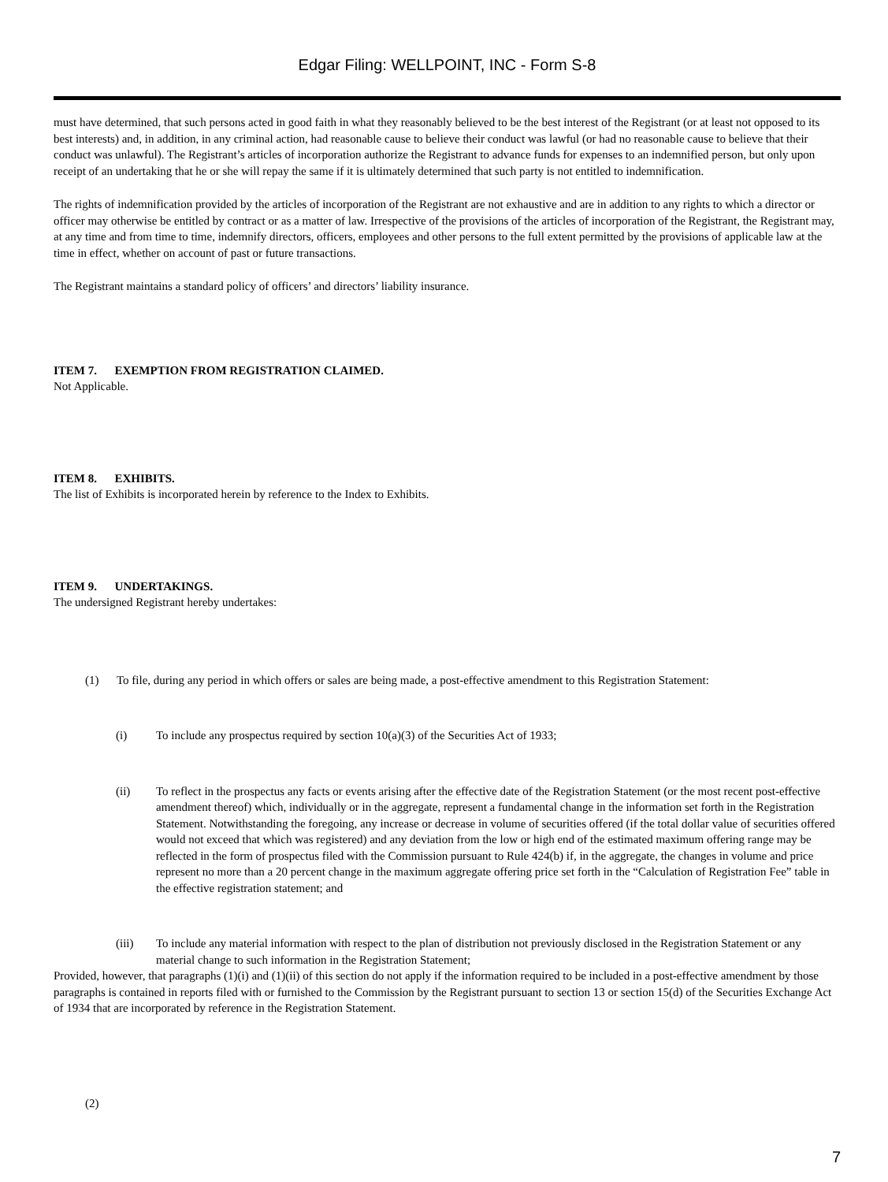Edgar Filing: WELLPOINT, INC - Form S-8
must have determined, that such persons acted in good faith in what they reasonably believed to be the best interest of the Registrant (or at least not opposed to its best interests) and, in addition, in any criminal action, had reasonable cause to believe their conduct was lawful (or had no reasonable cause to believe that their conduct was unlawful). The Registrant’s articles of incorporation authorize the Registrant to advance funds for expenses to an indemnified person, but only upon receipt of an undertaking that he or she will repay the same if it is ultimately determined that such party is not entitled to indemnification.
The rights of indemnification provided by the articles of incorporation of the Registrant are not exhaustive and are in addition to any rights to which a director or officer may otherwise be entitled by contract or as a matter of law. Irrespective of the provisions of the articles of incorporation of the Registrant, the Registrant may, at any time and from time to time, indemnify directors, officers, employees and other persons to the full extent permitted by the provisions of applicable law at the time in effect, whether on account of past or future transactions.
The Registrant maintains a standard policy of officers’ and directors’ liability insurance.
ITEM 7. EXEMPTION FROM REGISTRATION CLAIMED.
Not Applicable.
ITEM 8. EXHIBITS.
The list of Exhibits is incorporated herein by reference to the Index to Exhibits.
ITEM 9. UNDERTAKINGS.
The undersigned Registrant hereby undertakes:
(1) To file, during any period in which offers or sales are being made, a post-effective amendment to this Registration Statement:
(i) To include any prospectus required by section 10(a)(3) of the Securities Act of 1933;
(ii) To reflect in the prospectus any facts or events arising after the effective date of the Registration Statement (or the most recent post-effective amendment thereof) which, individually or in the aggregate, represent a fundamental change in the information set forth in the Registration Statement. Notwithstanding the foregoing, any increase or decrease in volume of securities offered (if the total dollar value of securities offered would not exceed that which was registered) and any deviation from the low or high end of the estimated maximum offering range may be reflected in the form of prospectus filed with the Commission pursuant to Rule 424(b) if, in the aggregate, the changes in volume and price represent no more than a 20 percent change in the maximum aggregate offering price set forth in the “Calculation of Registration Fee” table in the effective registration statement; and
(iii) To include any material information with respect to the plan of distribution not previously disclosed in the Registration Statement or any material change to such information in the Registration Statement;
Provided, however, that paragraphs (1)(i) and (1)(ii) of this section do not apply if the information required to be included in a post-effective amendment by those paragraphs is contained in reports filed with or furnished to the Commission by the Registrant pursuant to section 13 or section 15(d) of the Securities Exchange Act of 1934 that are incorporated by reference in the Registration Statement.
(2)
7